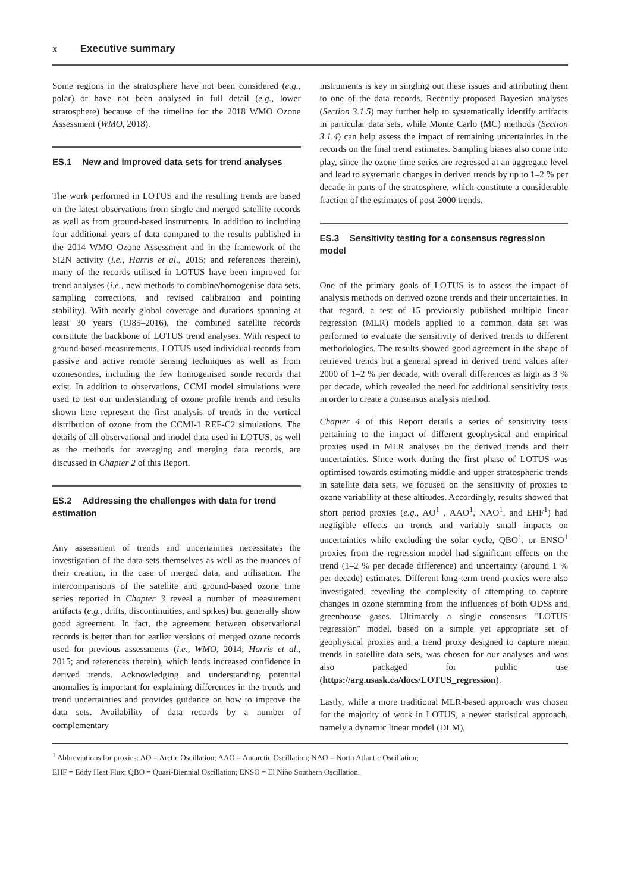x Executive summary
Some regions in the stratosphere have not been considered (e.g., polar) or have not been analysed in full detail (e.g., lower stratosphere) because of the timeline for the 2018 WMO Ozone Assessment (WMO, 2018).
ES.1 New and improved data sets for trend analyses
The work performed in LOTUS and the resulting trends are based on the latest observations from single and merged satellite records as well as from ground-based instruments. In addition to including four additional years of data compared to the results published in the 2014 WMO Ozone Assessment and in the framework of the SI2N activity (i.e., Harris et al., 2015; and references therein), many of the records utilised in LOTUS have been improved for trend analyses (i.e., new methods to combine/homogenise data sets, sampling corrections, and revised calibration and pointing stability). With nearly global coverage and durations spanning at least 30 years (1985–2016), the combined satellite records constitute the backbone of LOTUS trend analyses. With respect to ground-based measurements, LOTUS used individual records from passive and active remote sensing techniques as well as from ozonesondes, including the few homogenised sonde records that exist. In addition to observations, CCMI model simulations were used to test our understanding of ozone profile trends and results shown here represent the first analysis of trends in the vertical distribution of ozone from the CCMI-1 REF-C2 simulations. The details of all observational and model data used in LOTUS, as well as the methods for averaging and merging data records, are discussed in Chapter 2 of this Report.
ES.2 Addressing the challenges with data for trend estimation
Any assessment of trends and uncertainties necessitates the investigation of the data sets themselves as well as the nuances of their creation, in the case of merged data, and utilisation. The intercomparisons of the satellite and ground-based ozone time series reported in Chapter 3 reveal a number of measurement artifacts (e.g., drifts, discontinuities, and spikes) but generally show good agreement. In fact, the agreement between observational records is better than for earlier versions of merged ozone records used for previous assessments (i.e., WMO, 2014; Harris et al., 2015; and references therein), which lends increased confidence in derived trends. Acknowledging and understanding potential anomalies is important for explaining differences in the trends and trend uncertainties and provides guidance on how to improve the data sets. Availability of data records by a number of complementary
instruments is key in singling out these issues and attributing them to one of the data records. Recently proposed Bayesian analyses (Section 3.1.5) may further help to systematically identify artifacts in particular data sets, while Monte Carlo (MC) methods (Section 3.1.4) can help assess the impact of remaining uncertainties in the records on the final trend estimates. Sampling biases also come into play, since the ozone time series are regressed at an aggregate level and lead to systematic changes in derived trends by up to 1–2 % per decade in parts of the stratosphere, which constitute a considerable fraction of the estimates of post-2000 trends.
ES.3 Sensitivity testing for a consensus regression model
One of the primary goals of LOTUS is to assess the impact of analysis methods on derived ozone trends and their uncertainties. In that regard, a test of 15 previously published multiple linear regression (MLR) models applied to a common data set was performed to evaluate the sensitivity of derived trends to different methodologies. The results showed good agreement in the shape of retrieved trends but a general spread in derived trend values after 2000 of 1–2 % per decade, with overall differences as high as 3 % per decade, which revealed the need for additional sensitivity tests in order to create a consensus analysis method.
Chapter 4 of this Report details a series of sensitivity tests pertaining to the impact of different geophysical and empirical proxies used in MLR analyses on the derived trends and their uncertainties. Since work during the first phase of LOTUS was optimised towards estimating middle and upper stratospheric trends in satellite data sets, we focused on the sensitivity of proxies to ozone variability at these altitudes. Accordingly, results showed that short period proxies (e.g., AO<sup>1</sup> , AAO<sup>1</sup>, NAO<sup>1</sup>, and EHF<sup>1</sup>) had negligible effects on trends and variably small impacts on uncertainties while excluding the solar cycle, QBO<sup>1</sup>, or ENSO<sup>1</sup> proxies from the regression model had significant effects on the trend (1–2 % per decade difference) and uncertainty (around 1 % per decade) estimates. Different long-term trend proxies were also investigated, revealing the complexity of attempting to capture changes in ozone stemming from the influences of both ODSs and greenhouse gases. Ultimately a single consensus "LOTUS regression" model, based on a simple yet appropriate set of geophysical proxies and a trend proxy designed to capture mean trends in satellite data sets, was chosen for our analyses and was also packaged for public use (https://arg.usask.ca/docs/LOTUS_regression).
Lastly, while a more traditional MLR-based approach was chosen for the majority of work in LOTUS, a newer statistical approach, namely a dynamic linear model (DLM),
<sup>1</sup> Abbreviations for proxies: AO = Arctic Oscillation; AAO = Antarctic Oscillation; NAO = North Atlantic Oscillation;
EHF = Eddy Heat Flux; QBO = Quasi-Biennial Oscillation; ENSO = El Niño Southern Oscillation.